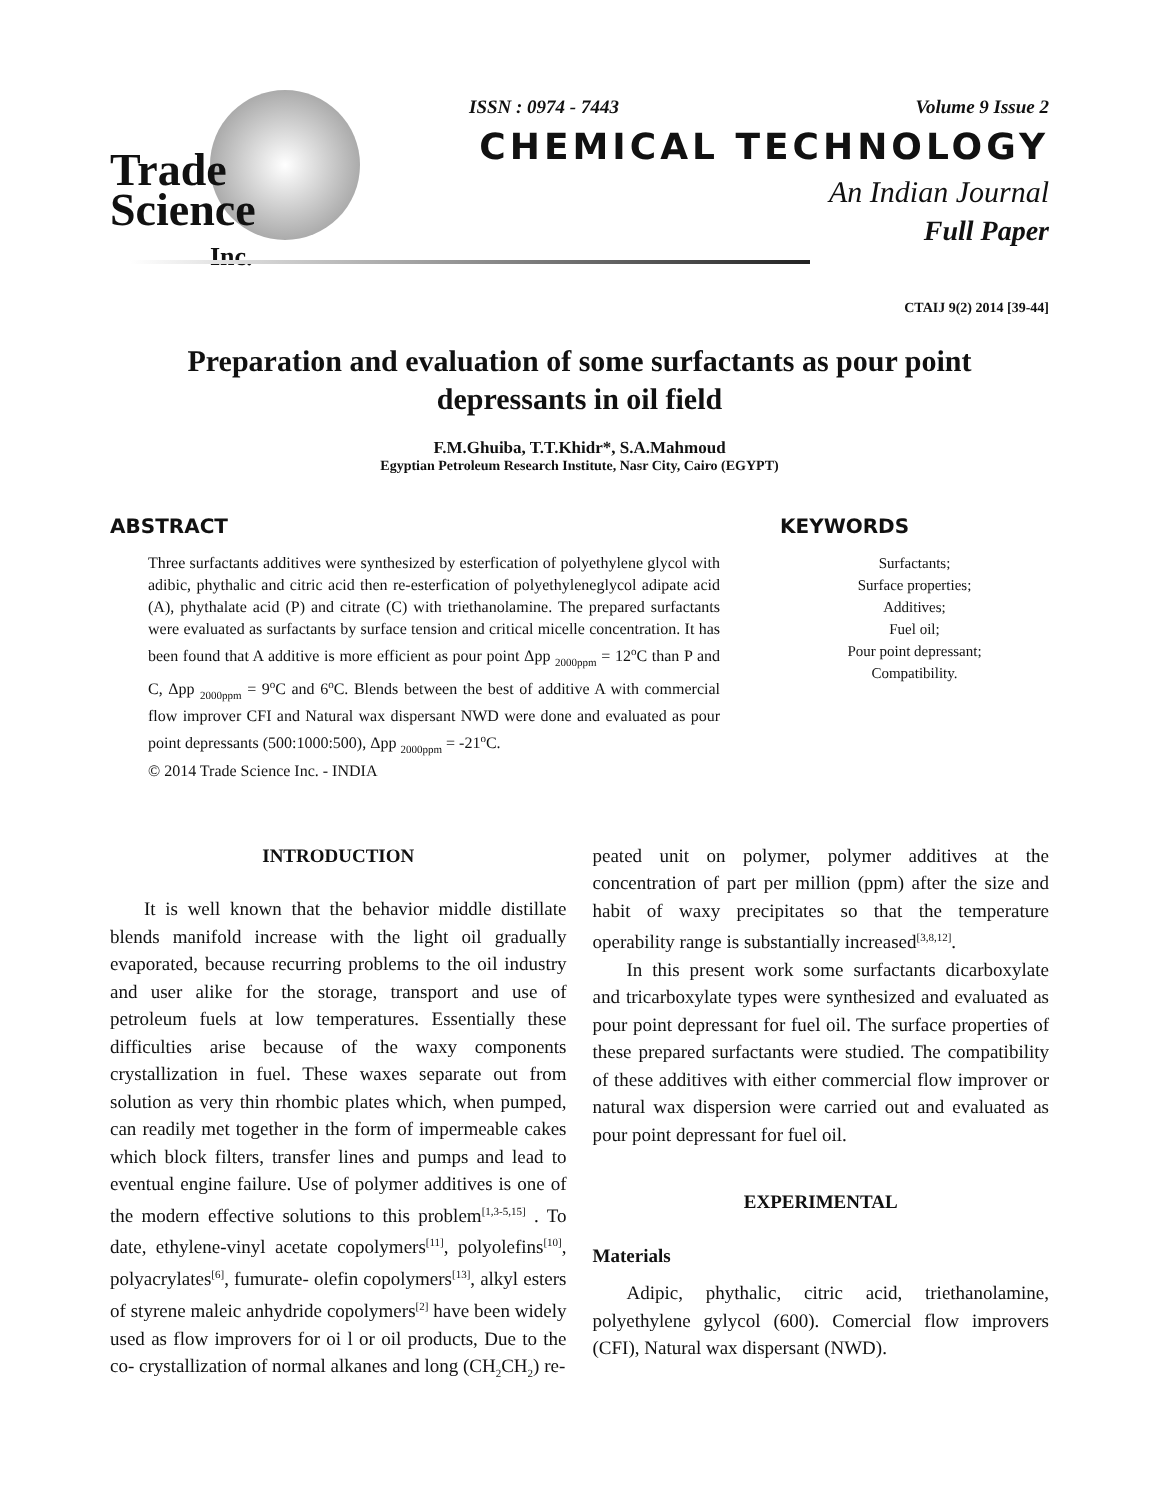Trade
Science
Inc.
ISSN : 0974 - 7443 Volume 9 Issue 2
CHEMICAL TECHNOLOGY
An Indian Journal
Full Paper
CTAIJ 9(2) 2014 [39-44]
Preparation and evaluation of some surfactants as pour point depressants in oil field
F.M.Ghuiba, T.T.Khidr*, S.A.Mahmoud
Egyptian Petroleum Research Institute, Nasr City, Cairo (EGYPT)
ABSTRACT
Three surfactants additives were synthesized by esterfication of polyethylene glycol with adibic, phythalic and citric acid then re-esterfication of polyethyleneglycol adipate acid (A), phythalate acid (P) and citrate (C) with triethanolamine. The prepared surfactants were evaluated as surfactants by surface tension and critical micelle concentration. It has been found that A additive is more efficient as pour point Δpp <sub>2000ppm</sub> = 12<sup>o</sup>C than P and C, Δpp <sub>2000ppm</sub> = 9<sup>o</sup>C and 6<sup>o</sup>C. Blends between the best of additive A with commercial flow improver CFI and Natural wax dispersant NWD were done and evaluated as pour point depressants (500:1000:500), Δpp <sub>2000ppm</sub> = -21<sup>o</sup>C.
© 2014 Trade Science Inc. - INDIA
KEYWORDS
Surfactants;
Surface properties;
Additives;
Fuel oil;
Pour point depressant;
Compatibility.
INTRODUCTION
It is well known that the behavior middle distillate blends manifold increase with the light oil gradually evaporated, because recurring problems to the oil industry and user alike for the storage, transport and use of petroleum fuels at low temperatures. Essentially these difficulties arise because of the waxy components crystallization in fuel. These waxes separate out from solution as very thin rhombic plates which, when pumped, can readily met together in the form of impermeable cakes which block filters, transfer lines and pumps and lead to eventual engine failure. Use of polymer additives is one of the modern effective solutions to this problem<sup>[1,3-5,15]</sup> . To date, ethylene-vinyl acetate copolymers<sup>[11]</sup>, polyolefins<sup>[10]</sup>, polyacrylates<sup>[6]</sup>, fumurate- olefin copolymers<sup>[13]</sup>, alkyl esters of styrene maleic anhydride copolymers<sup>[2]</sup> have been widely used as flow improvers for oi l or oil products, Due to the co- crystallization of normal alkanes and long (CH<sub>2</sub>CH<sub>2</sub>) re-
peated unit on polymer, polymer additives at the concentration of part per million (ppm) after the size and habit of waxy precipitates so that the temperature operability range is substantially increased<sup>[3,8,12]</sup>.
In this present work some surfactants dicarboxylate and tricarboxylate types were synthesized and evaluated as pour point depressant for fuel oil. The surface properties of these prepared surfactants were studied. The compatibility of these additives with either commercial flow improver or natural wax dispersion were carried out and evaluated as pour point depressant for fuel oil.
EXPERIMENTAL
Materials
Adipic, phythalic, citric acid, triethanolamine, polyethylene gylycol (600). Comercial flow improvers (CFI), Natural wax dispersant (NWD).